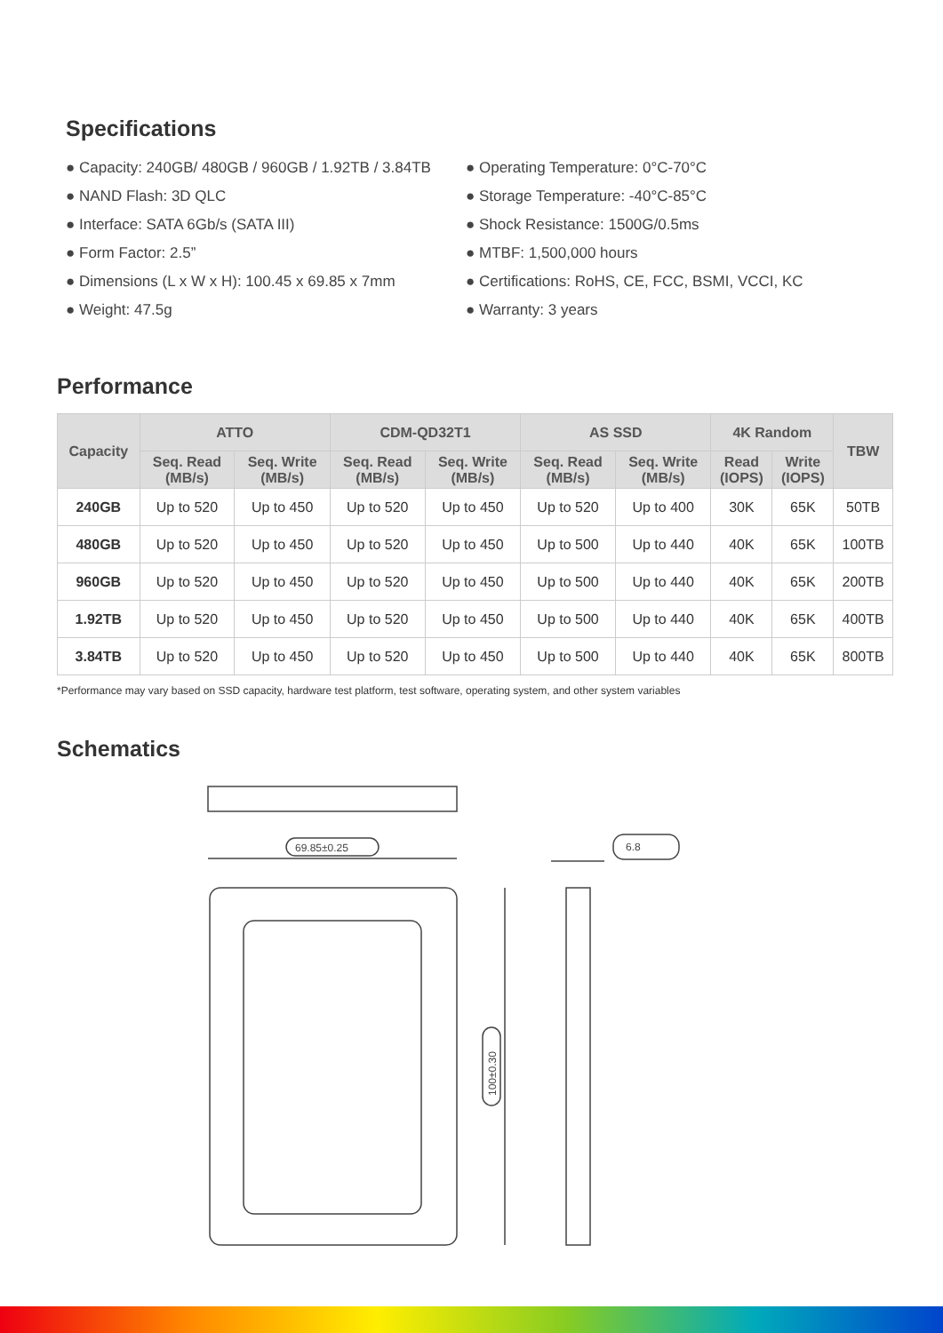Specifications
● Capacity: 240GB/ 480GB / 960GB / 1.92TB / 3.84TB
● NAND Flash: 3D QLC
● Interface: SATA 6Gb/s (SATA III)
● Form Factor: 2.5”
● Dimensions (L x W x H): 100.45 x 69.85 x 7mm
● Weight: 47.5g
● Operating Temperature: 0°C-70°C
● Storage Temperature: -40°C-85°C
● Shock Resistance: 1500G/0.5ms
● MTBF: 1,500,000 hours
● Certifications: RoHS, CE, FCC, BSMI, VCCI, KC
● Warranty: 3 years
Performance
| Capacity | ATTO | | CDM-QD32T1 | | AS SSD | | 4K Random | | TBW |
| --- | --- | --- | --- | --- | --- | --- | --- | --- | --- |
| | Seq. Read (MB/s) | Seq. Write (MB/s) | Seq. Read (MB/s) | Seq. Write (MB/s) | Seq. Read (MB/s) | Seq. Write (MB/s) | Read (IOPS) | Write (IOPS) | |
| 240GB | Up to 520 | Up to 450 | Up to 520 | Up to 450 | Up to 520 | Up to 400 | 30K | 65K | 50TB |
| 480GB | Up to 520 | Up to 450 | Up to 520 | Up to 450 | Up to 500 | Up to 440 | 40K | 65K | 100TB |
| 960GB | Up to 520 | Up to 450 | Up to 520 | Up to 450 | Up to 500 | Up to 440 | 40K | 65K | 200TB |
| 1.92TB | Up to 520 | Up to 450 | Up to 520 | Up to 450 | Up to 500 | Up to 440 | 40K | 65K | 400TB |
| 3.84TB | Up to 520 | Up to 450 | Up to 520 | Up to 450 | Up to 500 | Up to 440 | 40K | 65K | 800TB |
*Performance may vary based on SSD capacity, hardware test platform, test software, operating system, and other system variables
Schematics
69.85±0.25
6.8
100±0.30